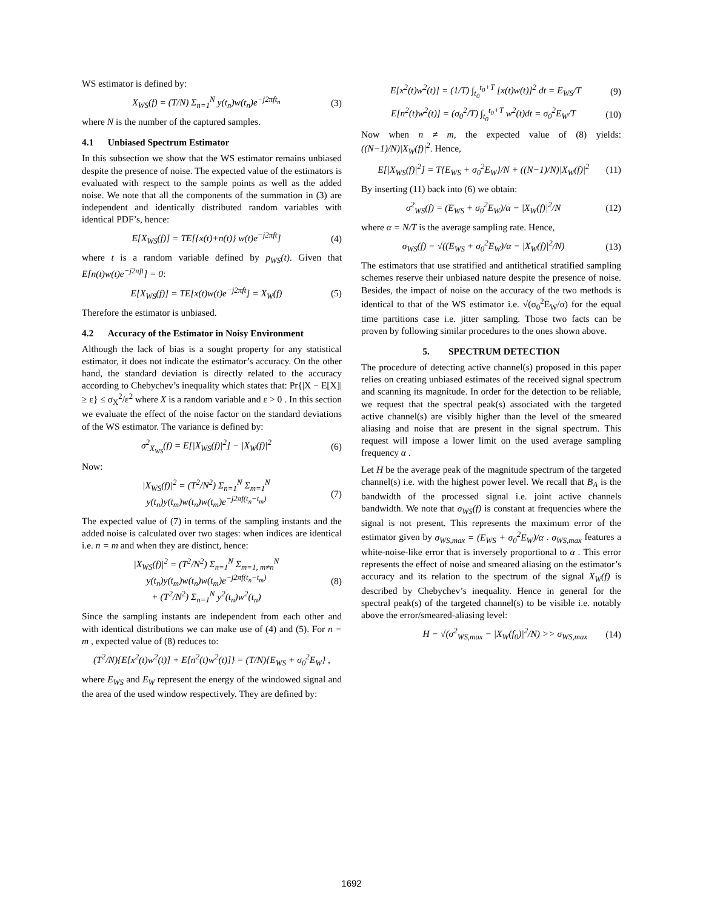WS estimator is defined by:
X<sub>WS</sub>(f) = (T/N) Σ<sub>n=1</sub><sup>N</sup> y(t<sub>n</sub>)w(t<sub>n</sub>)e<sup>−j2πft<sub>n</sub></sup>
(3)
where N is the number of the captured samples.
4.1 Unbiased Spectrum Estimator
In this subsection we show that the WS estimator remains unbiased despite the presence of noise. The expected value of the estimators is evaluated with respect to the sample points as well as the added noise. We note that all the components of the summation in (3) are independent and identically distributed random variables with identical PDF’s, hence:
E[X<sub>WS</sub>(f)] = TE[{x(t)+n(t)} w(t)e<sup>−j2πft</sup>]
(4)
where t is a random variable defined by p<sub>WS</sub>(t). Given that E[n(t)w(t)e<sup>−j2πft</sup>] = 0:
E[X<sub>WS</sub>(f)] = TE[x(t)w(t)e<sup>−j2πft</sup>] = X<sub>W</sub>(f)
(5)
Therefore the estimator is unbiased.
4.2 Accuracy of the Estimator in Noisy Environment
Although the lack of bias is a sought property for any statistical estimator, it does not indicate the estimator’s accuracy. On the other hand, the standard deviation is directly related to the accuracy according to Chebychev’s inequality which states that: Pr{|X − E[X]| ≥ ε} ≤ σ<sub>X</sub><sup>2</sup>/ε<sup>2</sup> where X is a random variable and ε > 0 . In this section we evaluate the effect of the noise factor on the standard deviations of the WS estimator. The variance is defined by:
σ<sup>2</sup><sub>X<sub>WS</sub></sub>(f) = E[|X<sub>WS</sub>(f)|<sup>2</sup>] − |X<sub>W</sub>(f)|<sup>2</sup>
(6)
Now:
|X<sub>WS</sub>(f)|<sup>2</sup> = (T<sup>2</sup>/N<sup>2</sup>) Σ<sub>n=1</sub><sup>N</sup> Σ<sub>m=1</sub><sup>N</sup> y(t<sub>n</sub>)y(t<sub>m</sub>)w(t<sub>n</sub>)w(t<sub>m</sub>)e<sup>−j2πf(t<sub>n</sub>−t<sub>m</sub>)</sup>
(7)
The expected value of (7) in terms of the sampling instants and the added noise is calculated over two stages: when indices are identical i.e. n = m and when they are distinct, hence:
|X<sub>WS</sub>(f)|<sup>2</sup> = (T<sup>2</sup>/N<sup>2</sup>) Σ<sub>n=1</sub><sup>N</sup> Σ<sub>m=1, m≠n</sub><sup>N</sup> y(t<sub>n</sub>)y(t<sub>m</sub>)w(t<sub>n</sub>)w(t<sub>m</sub>)e<sup>−j2πf(t<sub>n</sub>−t<sub>m</sub>)</sup>
+ (T<sup>2</sup>/N<sup>2</sup>) Σ<sub>n=1</sub><sup>N</sup> y<sup>2</sup>(t<sub>n</sub>)w<sup>2</sup>(t<sub>n</sub>)
(8)
Since the sampling instants are independent from each other and with identical distributions we can make use of (4) and (5). For n = m , expected value of (8) reduces to:
(T<sup>2</sup>/N){E[x<sup>2</sup>(t)w<sup>2</sup>(t)] + E[n<sup>2</sup>(t)w<sup>2</sup>(t)]} = (T/N){E<sub>WS</sub> + σ<sub>0</sub><sup>2</sup>E<sub>W</sub>} ,
where E<sub>WS</sub> and E<sub>W</sub> represent the energy of the windowed signal and the area of the used window respectively. They are defined by:
E[x<sup>2</sup>(t)w<sup>2</sup>(t)] = (1/T) ∫<sub>t<sub>0</sub></sub><sup>t<sub>0</sub>+T</sup> [x(t)w(t)]<sup>2</sup> dt = E<sub>WS</sub>/T
(9)
E[n<sup>2</sup>(t)w<sup>2</sup>(t)] = (σ<sub>0</sub><sup>2</sup>/T) ∫<sub>t<sub>0</sub></sub><sup>t<sub>0</sub>+T</sup> w<sup>2</sup>(t)dt = σ<sub>0</sub><sup>2</sup>E<sub>W</sub>/T
(10)
Now when n ≠ m, the expected value of (8) yields: ((N−1)/N)|X<sub>W</sub>(f)|<sup>2</sup>. Hence,
E[|X<sub>WS</sub>(f)|<sup>2</sup>] = T{E<sub>WS</sub> + σ<sub>0</sub><sup>2</sup>E<sub>W</sub>}/N + ((N−1)/N)|X<sub>W</sub>(f)|<sup>2</sup>
(11)
By inserting (11) back into (6) we obtain:
σ<sup>2</sup><sub>WS</sub>(f) = (E<sub>WS</sub> + σ<sub>0</sub><sup>2</sup>E<sub>W</sub>)/α − |X<sub>W</sub>(f)|<sup>2</sup>/N
(12)
where α = N/T is the average sampling rate. Hence,
σ<sub>WS</sub>(f) = √((E<sub>WS</sub> + σ<sub>0</sub><sup>2</sup>E<sub>W</sub>)/α − |X<sub>W</sub>(f)|<sup>2</sup>/N)
(13)
The estimators that use stratified and antithetical stratified sampling schemes reserve their unbiased nature despite the presence of noise. Besides, the impact of noise on the accuracy of the two methods is identical to that of the WS estimator i.e. √(σ<sub>0</sub><sup>2</sup>E<sub>W</sub>/α) for the equal time partitions case i.e. jitter sampling. Those two facts can be proven by following similar procedures to the ones shown above.
5. SPECTRUM DETECTION
The procedure of detecting active channel(s) proposed in this paper relies on creating unbiased estimates of the received signal spectrum and scanning its magnitude. In order for the detection to be reliable, we request that the spectral peak(s) associated with the targeted active channel(s) are visibly higher than the level of the smeared aliasing and noise that are present in the signal spectrum. This request will impose a lower limit on the used average sampling frequency α .
Let H be the average peak of the magnitude spectrum of the targeted channel(s) i.e. with the highest power level. We recall that B<sub>A</sub> is the bandwidth of the processed signal i.e. joint active channels bandwidth. We note that σ<sub>WS</sub>(f) is constant at frequencies where the signal is not present. This represents the maximum error of the estimator given by σ<sub>WS,max</sub> = (E<sub>WS</sub> + σ<sub>0</sub><sup>2</sup>E<sub>W</sub>)/α . σ<sub>WS,max</sub> features a white-noise-like error that is inversely proportional to α . This error represents the effect of noise and smeared aliasing on the estimator’s accuracy and its relation to the spectrum of the signal X<sub>W</sub>(f) is described by Chebychev’s inequality. Hence in general for the spectral peak(s) of the targeted channel(s) to be visible i.e. notably above the error/smeared-aliasing level:
H − √(σ<sup>2</sup><sub>WS,max</sub> − |X<sub>W</sub>(f<sub>0</sub>)|<sup>2</sup>/N) >> σ<sub>WS,max</sub>
(14)
1692